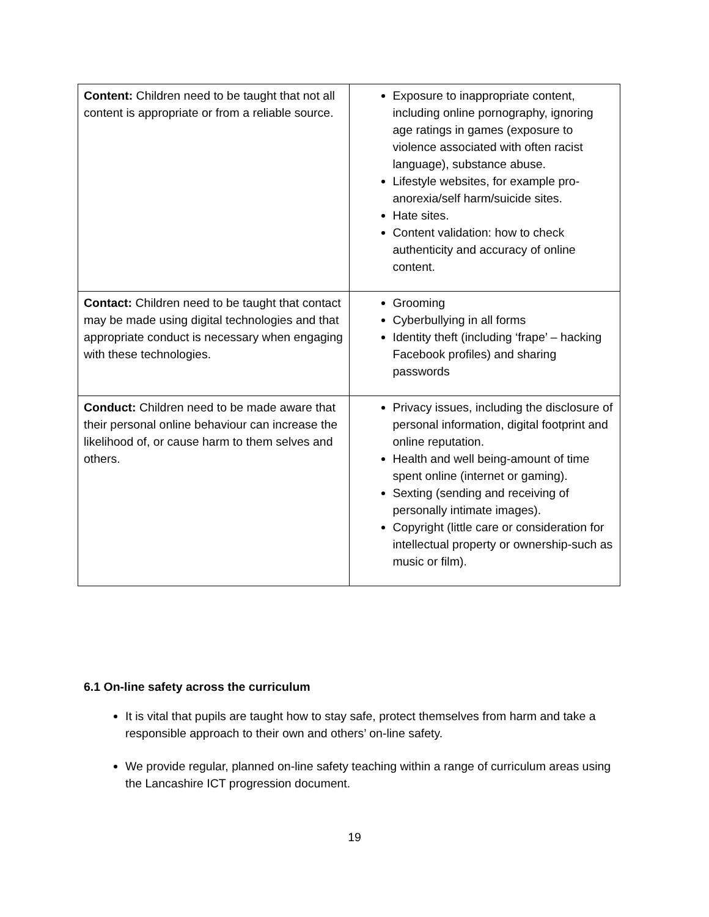| Content: Children need to be taught that not all content is appropriate or from a reliable source. | Exposure to inappropriate content, including online pornography, ignoring age ratings in games (exposure to violence associated with often racist language), substance abuse. Lifestyle websites, for example pro-anorexia/self harm/suicide sites. Hate sites. Content validation: how to check authenticity and accuracy of online content. |
| Contact: Children need to be taught that contact may be made using digital technologies and that appropriate conduct is necessary when engaging with these technologies. | Grooming Cyberbullying in all forms Identity theft (including ‘frape’ – hacking Facebook profiles) and sharing passwords |
| Conduct: Children need to be made aware that their personal online behaviour can increase the likelihood of, or cause harm to them selves and others. | Privacy issues, including the disclosure of personal information, digital footprint and online reputation. Health and well being-amount of time spent online (internet or gaming). Sexting (sending and receiving of personally intimate images). Copyright (little care or consideration for intellectual property or ownership-such as music or film). |
6.1 On-line safety across the curriculum
It is vital that pupils are taught how to stay safe, protect themselves from harm and take a responsible approach to their own and others’ on-line safety.
We provide regular, planned on-line safety teaching within a range of curriculum areas using the Lancashire ICT progression document.
19